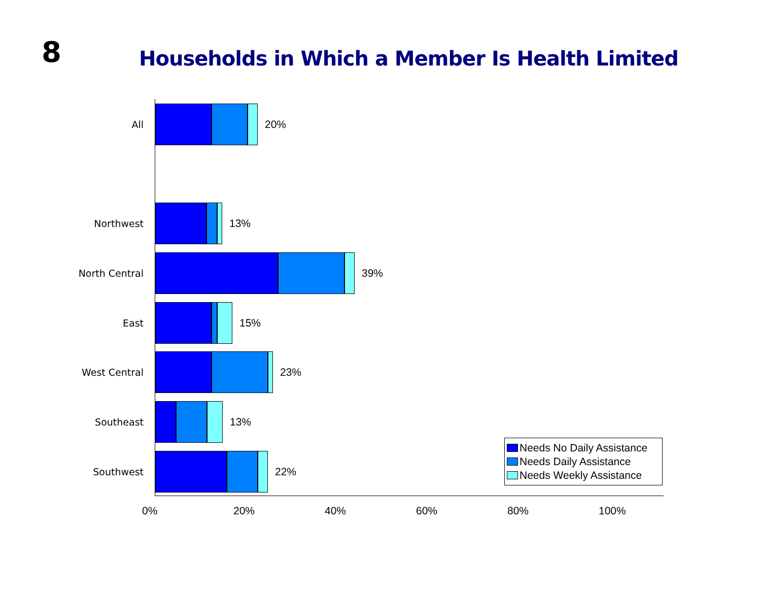8
Households in Which a Member Is Health Limited
All 20%
Northwest 13%
North Central 39%
East 15%
West Central 23%
Southeast 13%
Southwest 22%
0% 20% 40% 60% 80% 100%
Needs No Daily Assistance
Needs Daily Assistance
Needs Weekly Assistance